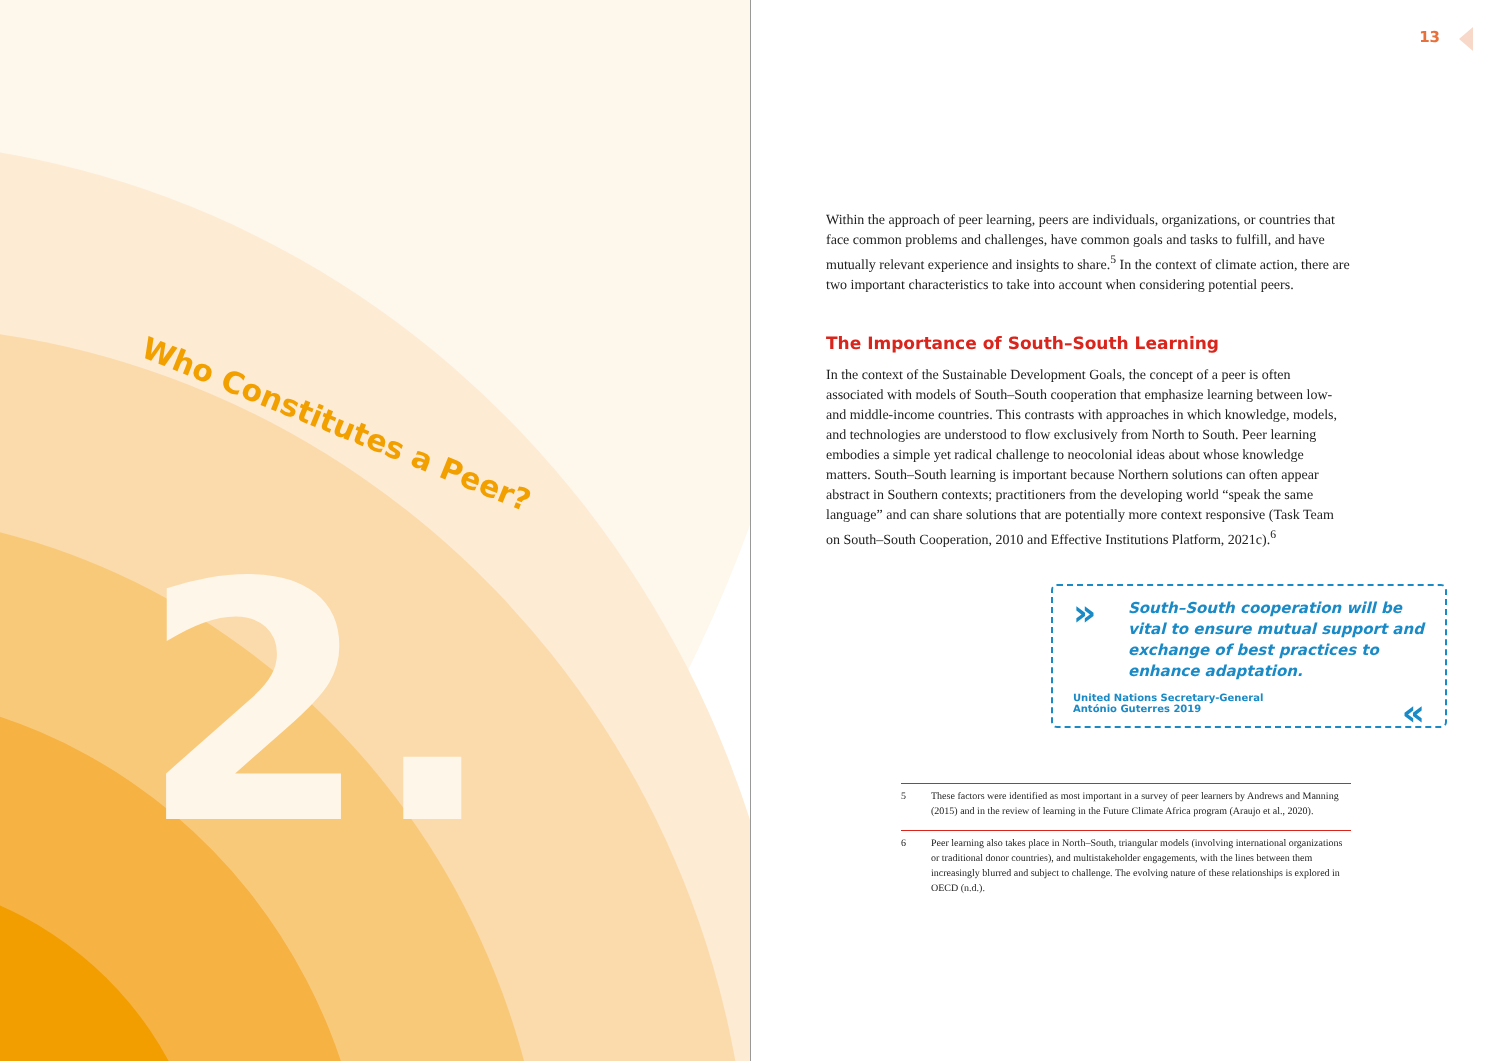Who Constitutes a Peer?
2.
13
Within the approach of peer learning, peers are individuals, organizations, or countries that face common problems and challenges, have common goals and tasks to fulfill, and have mutually relevant experience and insights to share.<sup>5</sup> In the context of climate action, there are two important characteristics to take into account when considering potential peers.
The Importance of South–South Learning
In the context of the Sustainable Development Goals, the concept of a peer is often associated with models of South–South cooperation that emphasize learning between low- and middle-income countries. This contrasts with approaches in which knowledge, models, and technologies are understood to flow exclusively from North to South. Peer learning embodies a simple yet radical challenge to neocolonial ideas about whose knowledge matters. South–South learning is important because Northern solutions can often appear abstract in Southern contexts; practitioners from the developing world “speak the same language” and can share solutions that are potentially more context responsive (Task Team on South–South Cooperation, 2010 and Effective Institutions Platform, 2021c).<sup>6</sup>
»
South–South cooperation will be vital to ensure mutual support and exchange of best practices to enhance adaptation.
United Nations Secretary-General
António Guterres 2019 «
5 These factors were identified as most important in a survey of peer learners by Andrews and Manning (2015) and in the review of learning in the Future Climate Africa program (Araujo et al., 2020).
6 Peer learning also takes place in North–South, triangular models (involving international organizations or traditional donor countries), and multistakeholder engagements, with the lines between them increasingly blurred and subject to challenge. The evolving nature of these relationships is explored in OECD (n.d.).